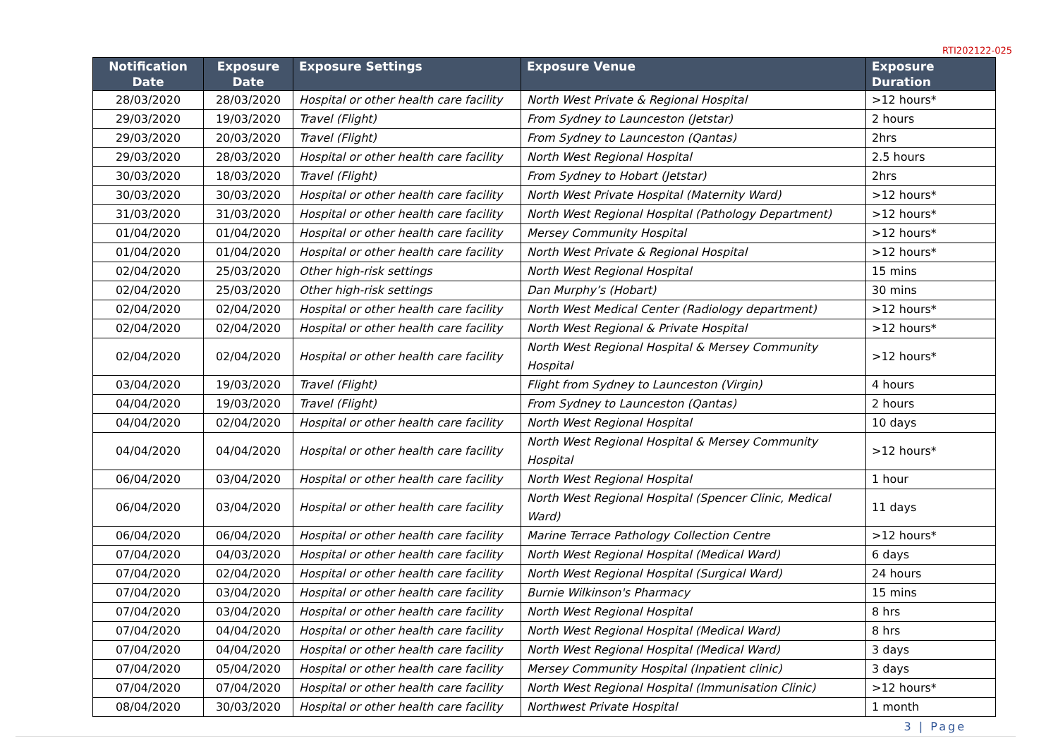RTI202122-025
| Notification Date | Exposure Date | Exposure Settings | Exposure Venue | Exposure Duration |
| --- | --- | --- | --- | --- |
| 28/03/2020 | 28/03/2020 | Hospital or other health care facility | North West Private & Regional Hospital | >12 hours* |
| 29/03/2020 | 19/03/2020 | Travel (Flight) | From Sydney to Launceston (Jetstar) | 2 hours |
| 29/03/2020 | 20/03/2020 | Travel (Flight) | From Sydney to Launceston (Qantas) | 2hrs |
| 29/03/2020 | 28/03/2020 | Hospital or other health care facility | North West Regional Hospital | 2.5 hours |
| 30/03/2020 | 18/03/2020 | Travel (Flight) | From Sydney to Hobart (Jetstar) | 2hrs |
| 30/03/2020 | 30/03/2020 | Hospital or other health care facility | North West Private Hospital (Maternity Ward) | >12 hours* |
| 31/03/2020 | 31/03/2020 | Hospital or other health care facility | North West Regional Hospital (Pathology Department) | >12 hours* |
| 01/04/2020 | 01/04/2020 | Hospital or other health care facility | Mersey Community Hospital | >12 hours* |
| 01/04/2020 | 01/04/2020 | Hospital or other health care facility | North West Private & Regional Hospital | >12 hours* |
| 02/04/2020 | 25/03/2020 | Other high-risk settings | North West Regional Hospital | 15 mins |
| 02/04/2020 | 25/03/2020 | Other high-risk settings | Dan Murphy’s (Hobart) | 30 mins |
| 02/04/2020 | 02/04/2020 | Hospital or other health care facility | North West Medical Center (Radiology department) | >12 hours* |
| 02/04/2020 | 02/04/2020 | Hospital or other health care facility | North West Regional & Private Hospital | >12 hours* |
| 02/04/2020 | 02/04/2020 | Hospital or other health care facility | North West Regional Hospital & Mersey Community Hospital | >12 hours* |
| 03/04/2020 | 19/03/2020 | Travel (Flight) | Flight from Sydney to Launceston (Virgin) | 4 hours |
| 04/04/2020 | 19/03/2020 | Travel (Flight) | From Sydney to Launceston (Qantas) | 2 hours |
| 04/04/2020 | 02/04/2020 | Hospital or other health care facility | North West Regional Hospital | 10 days |
| 04/04/2020 | 04/04/2020 | Hospital or other health care facility | North West Regional Hospital & Mersey Community Hospital | >12 hours* |
| 06/04/2020 | 03/04/2020 | Hospital or other health care facility | North West Regional Hospital | 1 hour |
| 06/04/2020 | 03/04/2020 | Hospital or other health care facility | North West Regional Hospital (Spencer Clinic, Medical Ward) | 11 days |
| 06/04/2020 | 06/04/2020 | Hospital or other health care facility | Marine Terrace Pathology Collection Centre | >12 hours* |
| 07/04/2020 | 04/03/2020 | Hospital or other health care facility | North West Regional Hospital (Medical Ward) | 6 days |
| 07/04/2020 | 02/04/2020 | Hospital or other health care facility | North West Regional Hospital (Surgical Ward) | 24 hours |
| 07/04/2020 | 03/04/2020 | Hospital or other health care facility | Burnie Wilkinson's Pharmacy | 15 mins |
| 07/04/2020 | 03/04/2020 | Hospital or other health care facility | North West Regional Hospital | 8 hrs |
| 07/04/2020 | 04/04/2020 | Hospital or other health care facility | North West Regional Hospital (Medical Ward) | 8 hrs |
| 07/04/2020 | 04/04/2020 | Hospital or other health care facility | North West Regional Hospital (Medical Ward) | 3 days |
| 07/04/2020 | 05/04/2020 | Hospital or other health care facility | Mersey Community Hospital (Inpatient clinic) | 3 days |
| 07/04/2020 | 07/04/2020 | Hospital or other health care facility | North West Regional Hospital (Immunisation Clinic) | >12 hours* |
| 08/04/2020 | 30/03/2020 | Hospital or other health care facility | Northwest Private Hospital | 1 month |
3 | Page